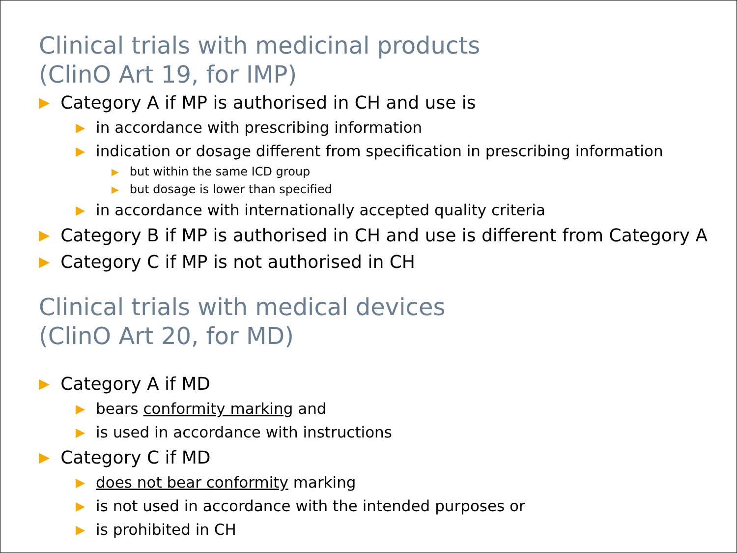Clinical trials with medicinal products
(ClinO Art 19, for IMP)
▶ Category A if MP is authorised in CH and use is
▶ in accordance with prescribing information
▶ indication or dosage different from specification in prescribing information
▶ but within the same ICD group
▶ but dosage is lower than specified
▶ in accordance with internationally accepted quality criteria
▶ Category B if MP is authorised in CH and use is different from Category A
▶ Category C if MP is not authorised in CH
Clinical trials with medical devices
(ClinO Art 20, for MD)
▶ Category A if MD
▶ bears conformity marking and
▶ is used in accordance with instructions
▶ Category C if MD
▶ does not bear conformity marking
▶ is not used in accordance with the intended purposes or
▶ is prohibited in CH